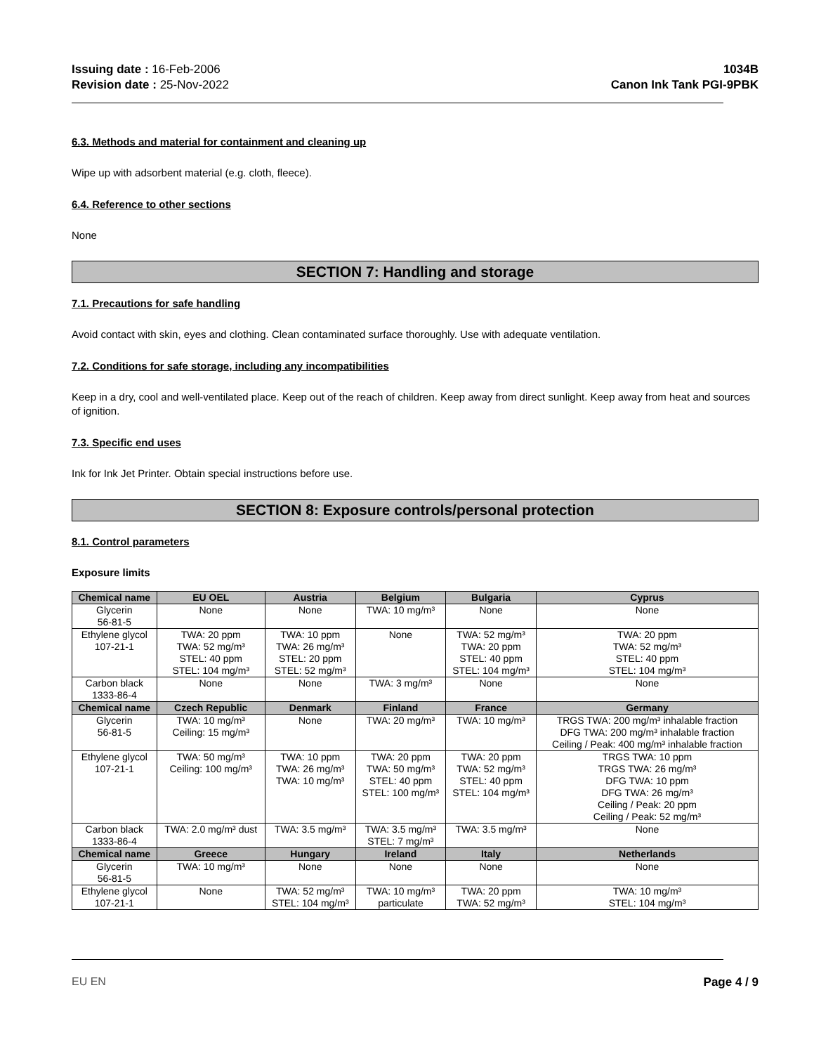Issuing date : 16-Feb-2006
Revision date : 25-Nov-2022
1034B
Canon Ink Tank PGI-9PBK
6.3. Methods and material for containment and cleaning up
Wipe up with adsorbent material (e.g. cloth, fleece).
6.4. Reference to other sections
None
SECTION 7: Handling and storage
7.1. Precautions for safe handling
Avoid contact with skin, eyes and clothing. Clean contaminated surface thoroughly. Use with adequate ventilation.
7.2. Conditions for safe storage, including any incompatibilities
Keep in a dry, cool and well-ventilated place. Keep out of the reach of children. Keep away from direct sunlight. Keep away from heat and sources of ignition.
7.3. Specific end uses
Ink for Ink Jet Printer. Obtain special instructions before use.
SECTION 8: Exposure controls/personal protection
8.1. Control parameters
Exposure limits
| Chemical name | EU OEL | Austria | Belgium | Bulgaria | Cyprus |
| --- | --- | --- | --- | --- | --- |
| Glycerin 56-81-5 | None | None | TWA: 10 mg/m³ | None | None |
| Ethylene glycol 107-21-1 | TWA: 20 ppm TWA: 52 mg/m³ STEL: 40 ppm STEL: 104 mg/m³ | TWA: 10 ppm TWA: 26 mg/m³ STEL: 20 ppm STEL: 52 mg/m³ | None | TWA: 52 mg/m³ TWA: 20 ppm STEL: 40 ppm STEL: 104 mg/m³ | TWA: 20 ppm TWA: 52 mg/m³ STEL: 40 ppm STEL: 104 mg/m³ |
| Carbon black 1333-86-4 | None | None | TWA: 3 mg/m³ | None | None |
| Chemical name | Czech Republic | Denmark | Finland | France | Germany |
| Glycerin 56-81-5 | TWA: 10 mg/m³ Ceiling: 15 mg/m³ | None | TWA: 20 mg/m³ | TWA: 10 mg/m³ | TRGS TWA: 200 mg/m³ inhalable fraction DFG TWA: 200 mg/m³ inhalable fraction Ceiling / Peak: 400 mg/m³ inhalable fraction |
| Ethylene glycol 107-21-1 | TWA: 50 mg/m³ Ceiling: 100 mg/m³ | TWA: 10 ppm TWA: 26 mg/m³ TWA: 10 mg/m³ | TWA: 20 ppm TWA: 50 mg/m³ STEL: 40 ppm STEL: 100 mg/m³ | TWA: 20 ppm TWA: 52 mg/m³ STEL: 40 ppm STEL: 104 mg/m³ | TRGS TWA: 10 ppm TRGS TWA: 26 mg/m³ DFG TWA: 10 ppm DFG TWA: 26 mg/m³ Ceiling / Peak: 20 ppm Ceiling / Peak: 52 mg/m³ |
| Carbon black 1333-86-4 | TWA: 2.0 mg/m³ dust | TWA: 3.5 mg/m³ | TWA: 3.5 mg/m³ STEL: 7 mg/m³ | TWA: 3.5 mg/m³ | None |
| Chemical name | Greece | Hungary | Ireland | Italy | Netherlands |
| Glycerin 56-81-5 | TWA: 10 mg/m³ | None | None | None | None |
| Ethylene glycol 107-21-1 | None | TWA: 52 mg/m³ STEL: 104 mg/m³ | TWA: 10 mg/m³ particulate | TWA: 20 ppm TWA: 52 mg/m³ | TWA: 10 mg/m³ STEL: 104 mg/m³ |
EU EN Page 4 / 9